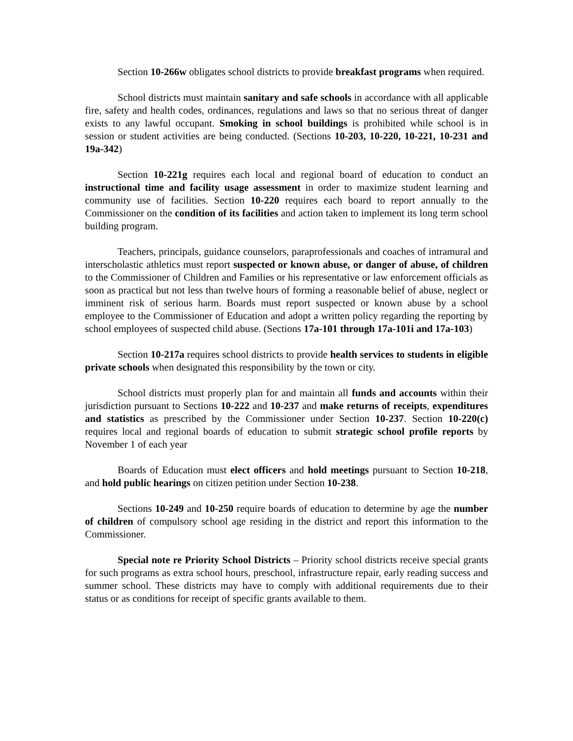Section 10-266w obligates school districts to provide breakfast programs when required.
School districts must maintain sanitary and safe schools in accordance with all applicable fire, safety and health codes, ordinances, regulations and laws so that no serious threat of danger exists to any lawful occupant. Smoking in school buildings is prohibited while school is in session or student activities are being conducted. (Sections 10-203, 10-220, 10-221, 10-231 and 19a-342)
Section 10-221g requires each local and regional board of education to conduct an instructional time and facility usage assessment in order to maximize student learning and community use of facilities. Section 10-220 requires each board to report annually to the Commissioner on the condition of its facilities and action taken to implement its long term school building program.
Teachers, principals, guidance counselors, paraprofessionals and coaches of intramural and interscholastic athletics must report suspected or known abuse, or danger of abuse, of children to the Commissioner of Children and Families or his representative or law enforcement officials as soon as practical but not less than twelve hours of forming a reasonable belief of abuse, neglect or imminent risk of serious harm. Boards must report suspected or known abuse by a school employee to the Commissioner of Education and adopt a written policy regarding the reporting by school employees of suspected child abuse. (Sections 17a-101 through 17a-101i and 17a-103)
Section 10-217a requires school districts to provide health services to students in eligible private schools when designated this responsibility by the town or city.
School districts must properly plan for and maintain all funds and accounts within their jurisdiction pursuant to Sections 10-222 and 10-237 and make returns of receipts, expenditures and statistics as prescribed by the Commissioner under Section 10-237. Section 10-220(c) requires local and regional boards of education to submit strategic school profile reports by November 1 of each year
Boards of Education must elect officers and hold meetings pursuant to Section 10-218, and hold public hearings on citizen petition under Section 10-238.
Sections 10-249 and 10-250 require boards of education to determine by age the number of children of compulsory school age residing in the district and report this information to the Commissioner.
Special note re Priority School Districts – Priority school districts receive special grants for such programs as extra school hours, preschool, infrastructure repair, early reading success and summer school. These districts may have to comply with additional requirements due to their status or as conditions for receipt of specific grants available to them.